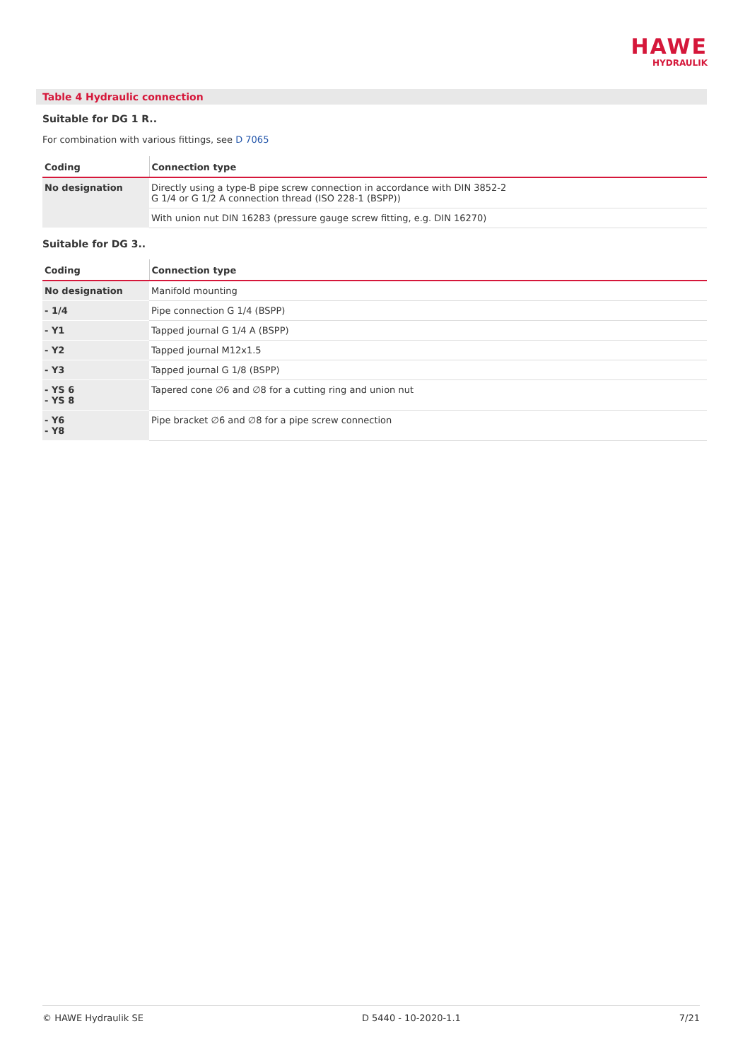HAWE
HYDRAULIK
Table 4 Hydraulic connection
Suitable for DG 1 R..
For combination with various fittings, see D 7065
| Coding | Connection type |
| --- | --- |
| No designation | Directly using a type-B pipe screw connection in accordance with DIN 3852-2 G 1/4 or G 1/2 A connection thread (ISO 228-1 (BSPP)) |
| | With union nut DIN 16283 (pressure gauge screw fitting, e.g. DIN 16270) |
Suitable for DG 3..
| Coding | Connection type |
| --- | --- |
| No designation | Manifold mounting |
| - 1/4 | Pipe connection G 1/4 (BSPP) |
| - Y1 | Tapped journal G 1/4 A (BSPP) |
| - Y2 | Tapped journal M12x1.5 |
| - Y3 | Tapped journal G 1/8 (BSPP) |
| - YS 6 - YS 8 | Tapered cone ∅6 and ∅8 for a cutting ring and union nut |
| - Y6 - Y8 | Pipe bracket ∅6 and ∅8 for a pipe screw connection |
© HAWE Hydraulik SE D 5440 - 10-2020-1.1 7/21